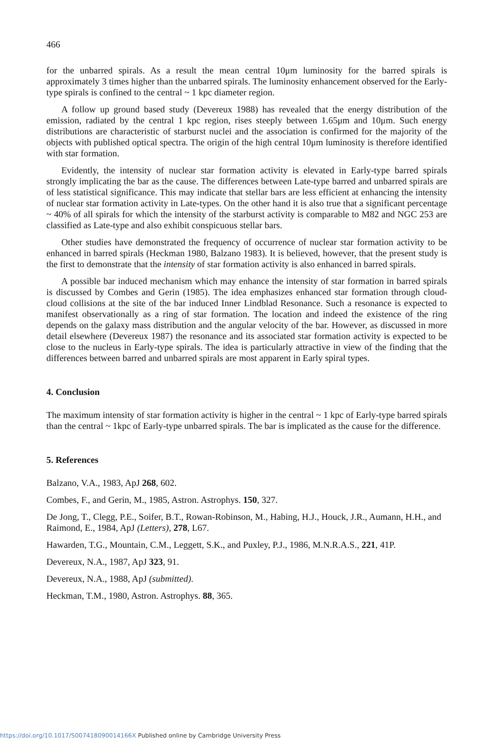466
for the unbarred spirals. As a result the mean central 10μm luminosity for the barred spirals is approximately 3 times higher than the unbarred spirals. The luminosity enhancement observed for the Early-type spirals is confined to the central ~ 1 kpc diameter region.
A follow up ground based study (Devereux 1988) has revealed that the energy distribution of the emission, radiated by the central 1 kpc region, rises steeply between 1.65μm and 10μm. Such energy distributions are characteristic of starburst nuclei and the association is confirmed for the majority of the objects with published optical spectra. The origin of the high central 10μm luminosity is therefore identified with star formation.
Evidently, the intensity of nuclear star formation activity is elevated in Early-type barred spirals strongly implicating the bar as the cause. The differences between Late-type barred and unbarred spirals are of less statistical significance. This may indicate that stellar bars are less efficient at enhancing the intensity of nuclear star formation activity in Late-types. On the other hand it is also true that a significant percentage ~ 40% of all spirals for which the intensity of the starburst activity is comparable to M82 and NGC 253 are classified as Late-type and also exhibit conspicuous stellar bars.
Other studies have demonstrated the frequency of occurrence of nuclear star formation activity to be enhanced in barred spirals (Heckman 1980, Balzano 1983). It is believed, however, that the present study is the first to demonstrate that the intensity of star formation activity is also enhanced in barred spirals.
A possible bar induced mechanism which may enhance the intensity of star formation in barred spirals is discussed by Combes and Gerin (1985). The idea emphasizes enhanced star formation through cloud-cloud collisions at the site of the bar induced Inner Lindblad Resonance. Such a resonance is expected to manifest observationally as a ring of star formation. The location and indeed the existence of the ring depends on the galaxy mass distribution and the angular velocity of the bar. However, as discussed in more detail elsewhere (Devereux 1987) the resonance and its associated star formation activity is expected to be close to the nucleus in Early-type spirals. The idea is particularly attractive in view of the finding that the differences between barred and unbarred spirals are most apparent in Early spiral types.
4. Conclusion
The maximum intensity of star formation activity is higher in the central ~ 1 kpc of Early-type barred spirals than the central ~ 1kpc of Early-type unbarred spirals. The bar is implicated as the cause for the difference.
5. References
Balzano, V.A., 1983, ApJ 268, 602.
Combes, F., and Gerin, M., 1985, Astron. Astrophys. 150, 327.
De Jong, T., Clegg, P.E., Soifer, B.T., Rowan-Robinson, M., Habing, H.J., Houck, J.R., Aumann, H.H., and Raimond, E., 1984, ApJ (Letters), 278, L67.
Hawarden, T.G., Mountain, C.M., Leggett, S.K., and Puxley, P.J., 1986, M.N.R.A.S., 221, 41P.
Devereux, N.A., 1987, ApJ 323, 91.
Devereux, N.A., 1988, ApJ (submitted).
Heckman, T.M., 1980, Astron. Astrophys. 88, 365.
https://doi.org/10.1017/S007418090014166X Published online by Cambridge University Press